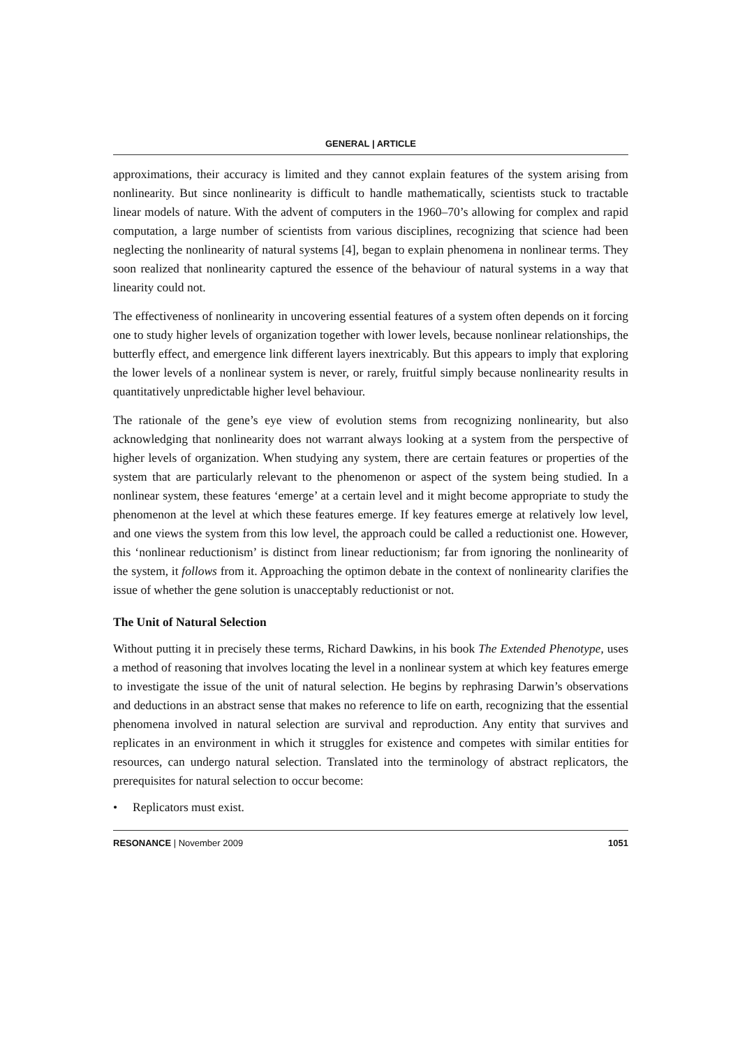GENERAL | ARTICLE
approximations, their accuracy is limited and they cannot explain features of the system arising from nonlinearity. But since nonlinearity is difficult to handle mathematically, scientists stuck to tractable linear models of nature. With the advent of computers in the 1960–70’s allowing for complex and rapid computation, a large number of scientists from various disciplines, recognizing that science had been neglecting the nonlinearity of natural systems [4], began to explain phenomena in nonlinear terms. They soon realized that nonlinearity captured the essence of the behaviour of natural systems in a way that linearity could not.
The effectiveness of nonlinearity in uncovering essential features of a system often depends on it forcing one to study higher levels of organization together with lower levels, because nonlinear relationships, the butterfly effect, and emergence link different layers inextricably. But this appears to imply that exploring the lower levels of a nonlinear system is never, or rarely, fruitful simply because nonlinearity results in quantitatively unpredictable higher level behaviour.
The rationale of the gene’s eye view of evolution stems from recognizing nonlinearity, but also acknowledging that nonlinearity does not warrant always looking at a system from the perspective of higher levels of organization. When studying any system, there are certain features or properties of the system that are particularly relevant to the phenomenon or aspect of the system being studied. In a nonlinear system, these features ‘emerge’ at a certain level and it might become appropriate to study the phenomenon at the level at which these features emerge. If key features emerge at relatively low level, and one views the system from this low level, the approach could be called a reductionist one. However, this ‘nonlinear reductionism’ is distinct from linear reductionism; far from ignoring the nonlinearity of the system, it follows from it. Approaching the optimon debate in the context of nonlinearity clarifies the issue of whether the gene solution is unacceptably reductionist or not.
The Unit of Natural Selection
Without putting it in precisely these terms, Richard Dawkins, in his book The Extended Phenotype, uses a method of reasoning that involves locating the level in a nonlinear system at which key features emerge to investigate the issue of the unit of natural selection. He begins by rephrasing Darwin’s observations and deductions in an abstract sense that makes no reference to life on earth, recognizing that the essential phenomena involved in natural selection are survival and reproduction. Any entity that survives and replicates in an environment in which it struggles for existence and competes with similar entities for resources, can undergo natural selection. Translated into the terminology of abstract replicators, the prerequisites for natural selection to occur become:
• Replicators must exist.
RESONANCE | November 2009 1051